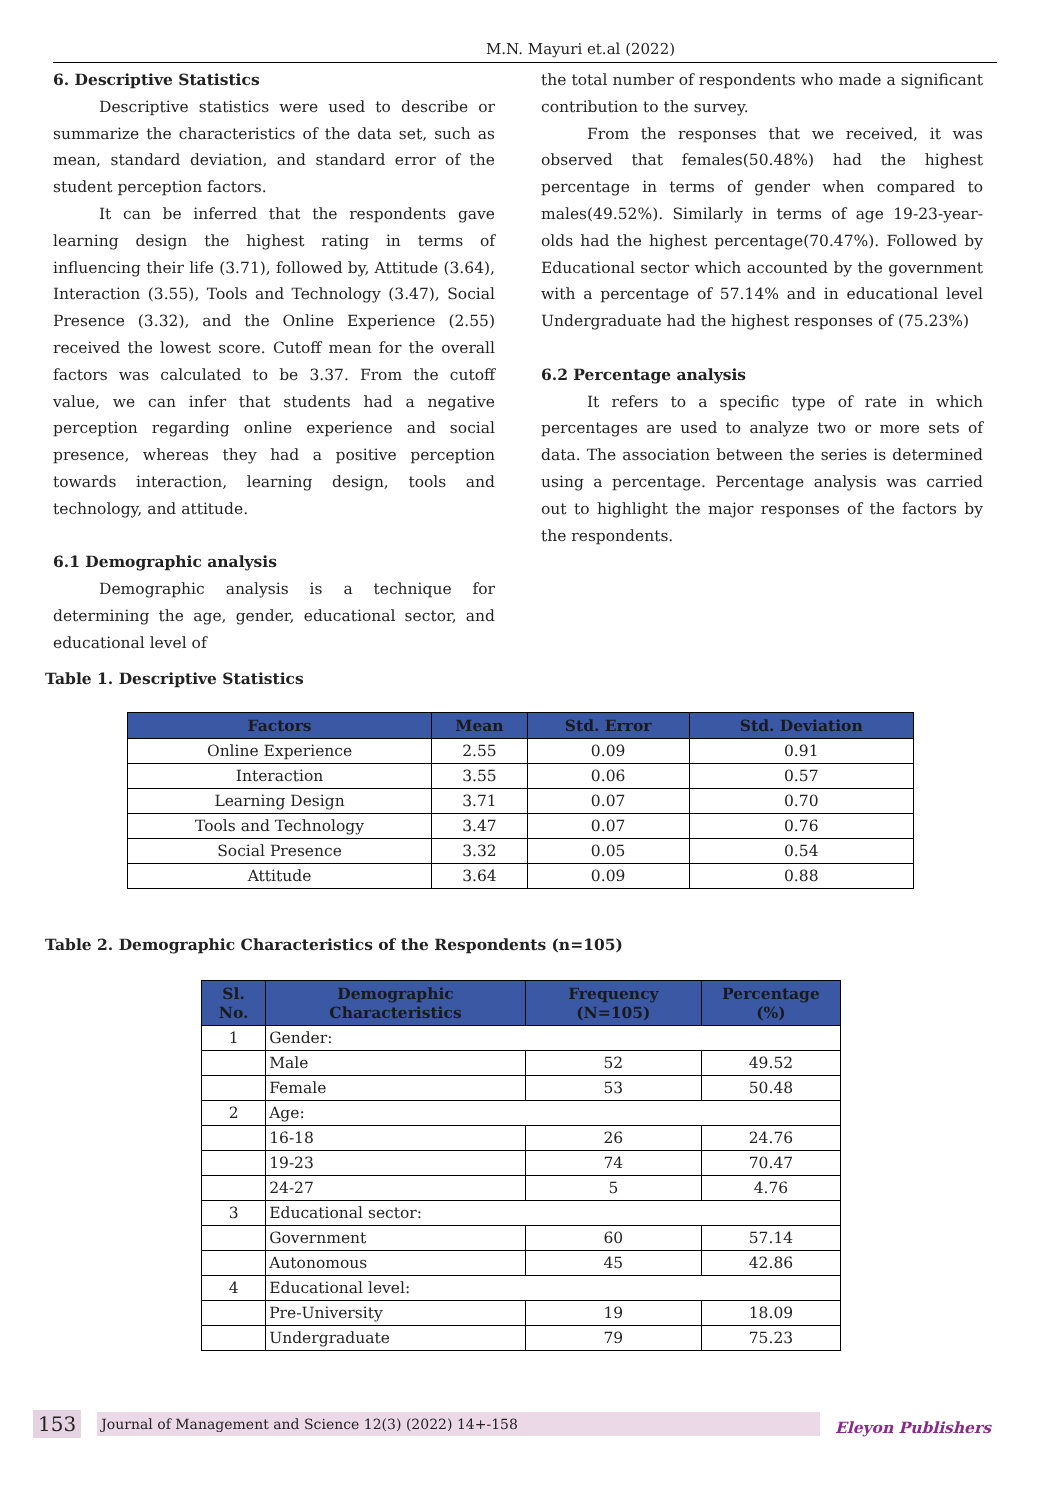M.N. Mayuri et.al (2022)
6. Descriptive Statistics
Descriptive statistics were used to describe or summarize the characteristics of the data set, such as mean, standard deviation, and standard error of the student perception factors.
It can be inferred that the respondents gave learning design the highest rating in terms of influencing their life (3.71), followed by, Attitude (3.64), Interaction (3.55), Tools and Technology (3.47), Social Presence (3.32), and the Online Experience (2.55) received the lowest score. Cutoff mean for the overall factors was calculated to be 3.37. From the cutoff value, we can infer that students had a negative perception regarding online experience and social presence, whereas they had a positive perception towards interaction, learning design, tools and technology, and attitude.
6.1 Demographic analysis
Demographic analysis is a technique for determining the age, gender, educational sector, and educational level of
the total number of respondents who made a significant contribution to the survey.
From the responses that we received, it was observed that females(50.48%) had the highest percentage in terms of gender when compared to males(49.52%). Similarly in terms of age 19-23-year-olds had the highest percentage(70.47%). Followed by Educational sector which accounted by the government with a percentage of 57.14% and in educational level Undergraduate had the highest responses of (75.23%)
6.2 Percentage analysis
It refers to a specific type of rate in which percentages are used to analyze two or more sets of data. The association between the series is determined using a percentage. Percentage analysis was carried out to highlight the major responses of the factors by the respondents.
Table 1. Descriptive Statistics
| Factors | Mean | Std. Error | Std. Deviation |
| --- | --- | --- | --- |
| Online Experience | 2.55 | 0.09 | 0.91 |
| Interaction | 3.55 | 0.06 | 0.57 |
| Learning Design | 3.71 | 0.07 | 0.70 |
| Tools and Technology | 3.47 | 0.07 | 0.76 |
| Social Presence | 3.32 | 0.05 | 0.54 |
| Attitude | 3.64 | 0.09 | 0.88 |
Table 2. Demographic Characteristics of the Respondents (n=105)
| Sl. No. | Demographic Characteristics | Frequency (N=105) | Percentage (%) |
| --- | --- | --- | --- |
| 1 | Gender: | | |
| | Male | 52 | 49.52 |
| | Female | 53 | 50.48 |
| 2 | Age: | | |
| | 16-18 | 26 | 24.76 |
| | 19-23 | 74 | 70.47 |
| | 24-27 | 5 | 4.76 |
| 3 | Educational sector: | | |
| | Government | 60 | 57.14 |
| | Autonomous | 45 | 42.86 |
| 4 | Educational level: | | |
| | Pre-University | 19 | 18.09 |
| | Undergraduate | 79 | 75.23 |
153 Journal of Management and Science 12(3) (2022) 14+-158
Eleyon Publishers